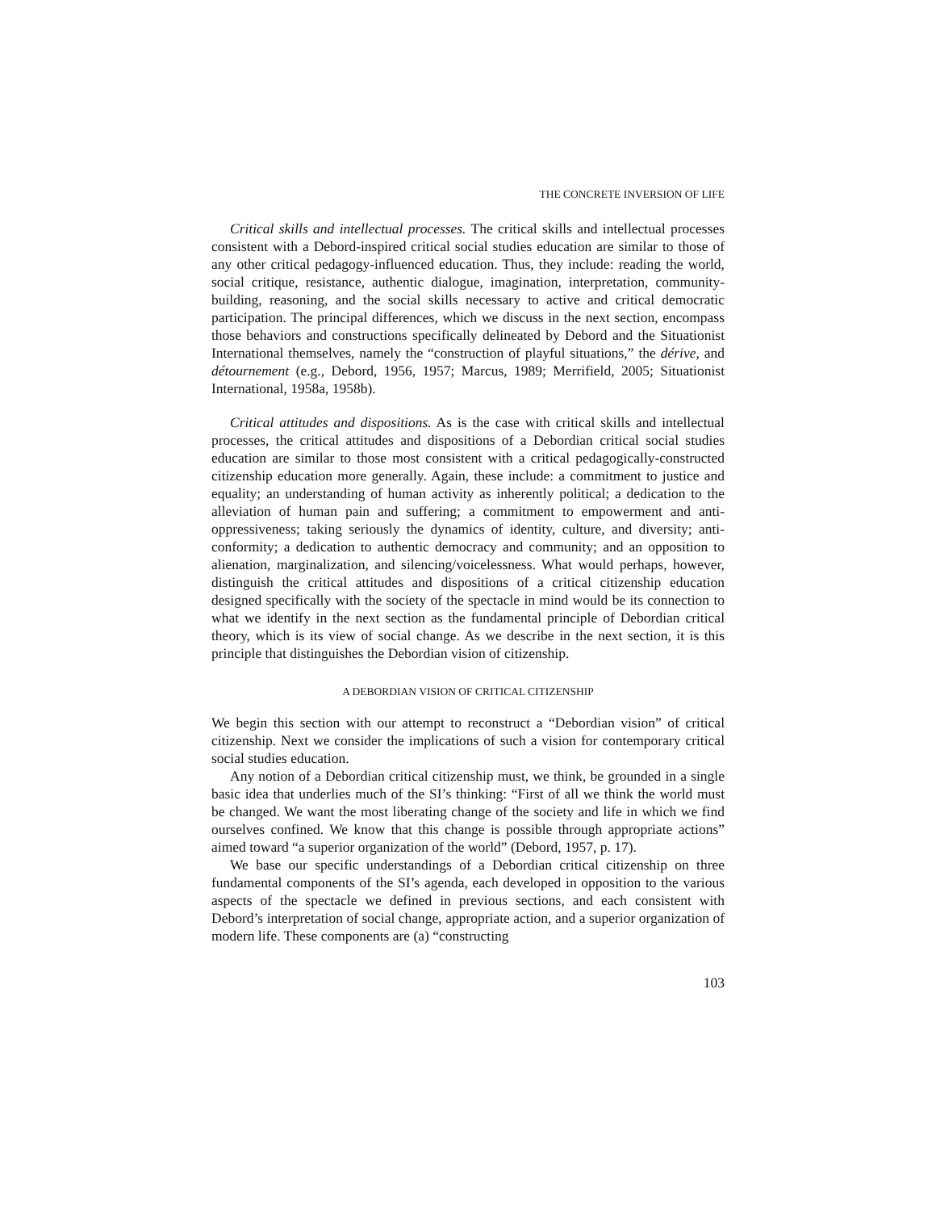THE CONCRETE INVERSION OF LIFE
Critical skills and intellectual processes. The critical skills and intellectual processes consistent with a Debord-inspired critical social studies education are similar to those of any other critical pedagogy-influenced education. Thus, they include: reading the world, social critique, resistance, authentic dialogue, imagination, interpretation, community-building, reasoning, and the social skills necessary to active and critical democratic participation. The principal differences, which we discuss in the next section, encompass those behaviors and constructions specifically delineated by Debord and the Situationist International themselves, namely the “construction of playful situations,” the dérive, and détournement (e.g., Debord, 1956, 1957; Marcus, 1989; Merrifield, 2005; Situationist International, 1958a, 1958b).
Critical attitudes and dispositions. As is the case with critical skills and intellectual processes, the critical attitudes and dispositions of a Debordian critical social studies education are similar to those most consistent with a critical pedagogically-constructed citizenship education more generally. Again, these include: a commitment to justice and equality; an understanding of human activity as inherently political; a dedication to the alleviation of human pain and suffering; a commitment to empowerment and anti-oppressiveness; taking seriously the dynamics of identity, culture, and diversity; anti-conformity; a dedication to authentic democracy and community; and an opposition to alienation, marginalization, and silencing/voicelessness. What would perhaps, however, distinguish the critical attitudes and dispositions of a critical citizenship education designed specifically with the society of the spectacle in mind would be its connection to what we identify in the next section as the fundamental principle of Debordian critical theory, which is its view of social change. As we describe in the next section, it is this principle that distinguishes the Debordian vision of citizenship.
A DEBORDIAN VISION OF CRITICAL CITIZENSHIP
We begin this section with our attempt to reconstruct a “Debordian vision” of critical citizenship. Next we consider the implications of such a vision for contemporary critical social studies education.
Any notion of a Debordian critical citizenship must, we think, be grounded in a single basic idea that underlies much of the SI’s thinking: “First of all we think the world must be changed. We want the most liberating change of the society and life in which we find ourselves confined. We know that this change is possible through appropriate actions” aimed toward “a superior organization of the world” (Debord, 1957, p. 17).
We base our specific understandings of a Debordian critical citizenship on three fundamental components of the SI’s agenda, each developed in opposition to the various aspects of the spectacle we defined in previous sections, and each consistent with Debord’s interpretation of social change, appropriate action, and a superior organization of modern life. These components are (a) “constructing
103